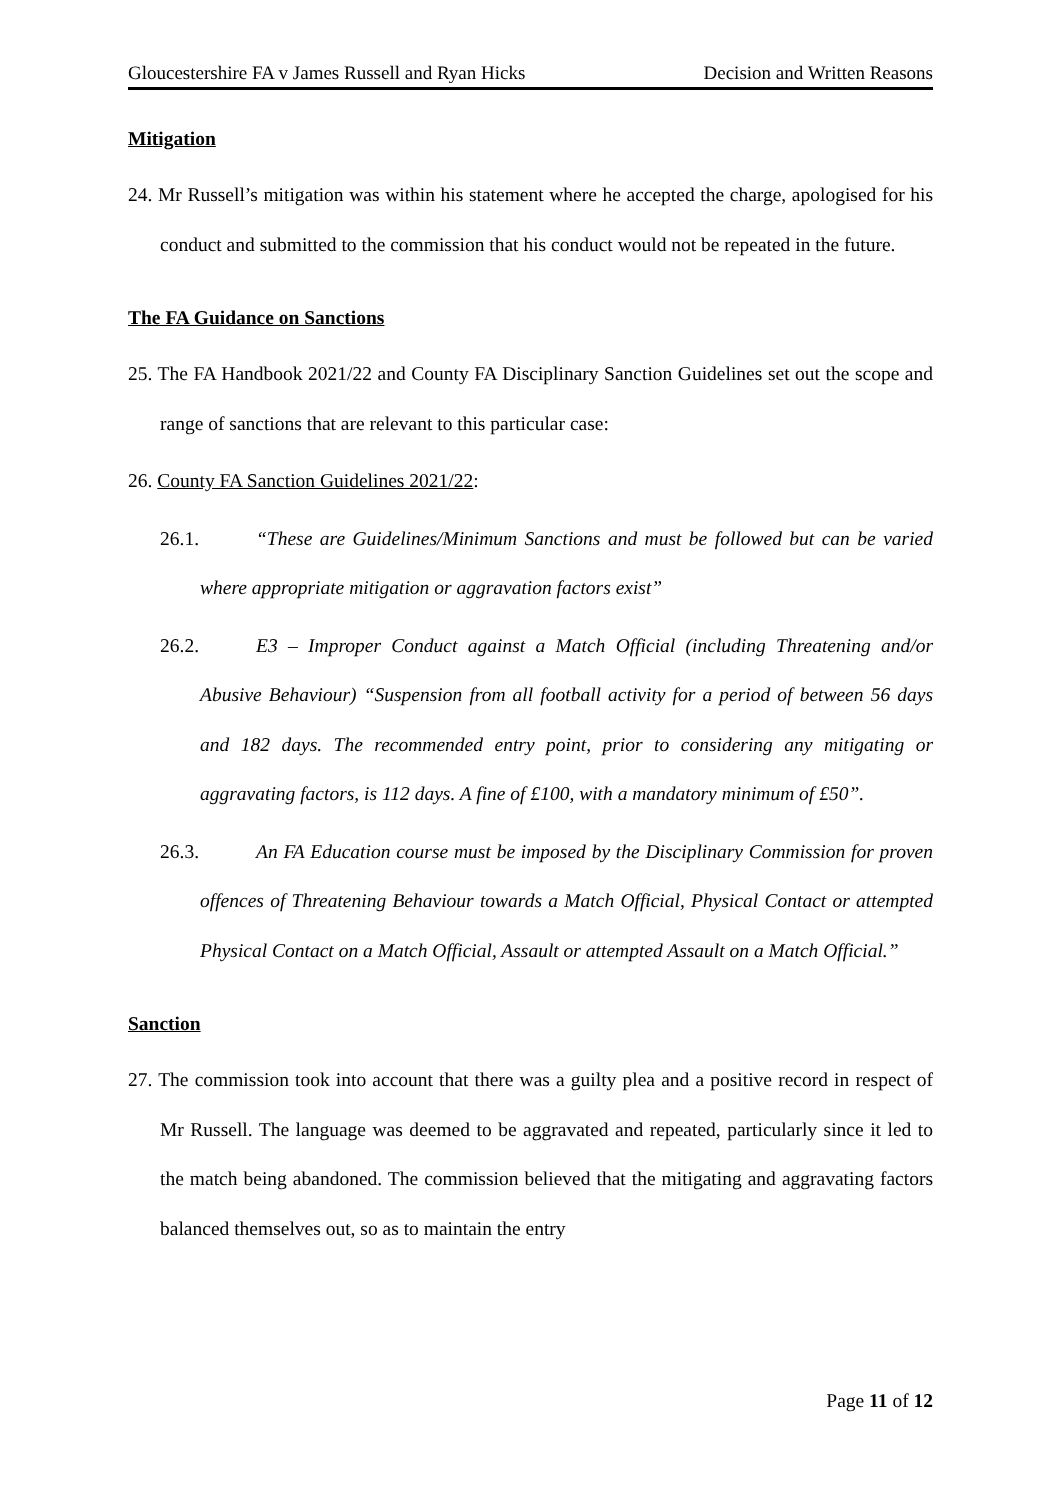Gloucestershire FA v James Russell and Ryan Hicks Decision and Written Reasons
Mitigation
24. Mr Russell’s mitigation was within his statement where he accepted the charge, apologised for his conduct and submitted to the commission that his conduct would not be repeated in the future.
The FA Guidance on Sanctions
25. The FA Handbook 2021/22 and County FA Disciplinary Sanction Guidelines set out the scope and range of sanctions that are relevant to this particular case:
26. County FA Sanction Guidelines 2021/22:
26.1. “These are Guidelines/Minimum Sanctions and must be followed but can be varied where appropriate mitigation or aggravation factors exist”
26.2. E3 – Improper Conduct against a Match Official (including Threatening and/or Abusive Behaviour) “Suspension from all football activity for a period of between 56 days and 182 days. The recommended entry point, prior to considering any mitigating or aggravating factors, is 112 days. A fine of £100, with a mandatory minimum of £50”.
26.3. An FA Education course must be imposed by the Disciplinary Commission for proven offences of Threatening Behaviour towards a Match Official, Physical Contact or attempted Physical Contact on a Match Official, Assault or attempted Assault on a Match Official.”
Sanction
27. The commission took into account that there was a guilty plea and a positive record in respect of Mr Russell. The language was deemed to be aggravated and repeated, particularly since it led to the match being abandoned. The commission believed that the mitigating and aggravating factors balanced themselves out, so as to maintain the entry
Page 11 of 12